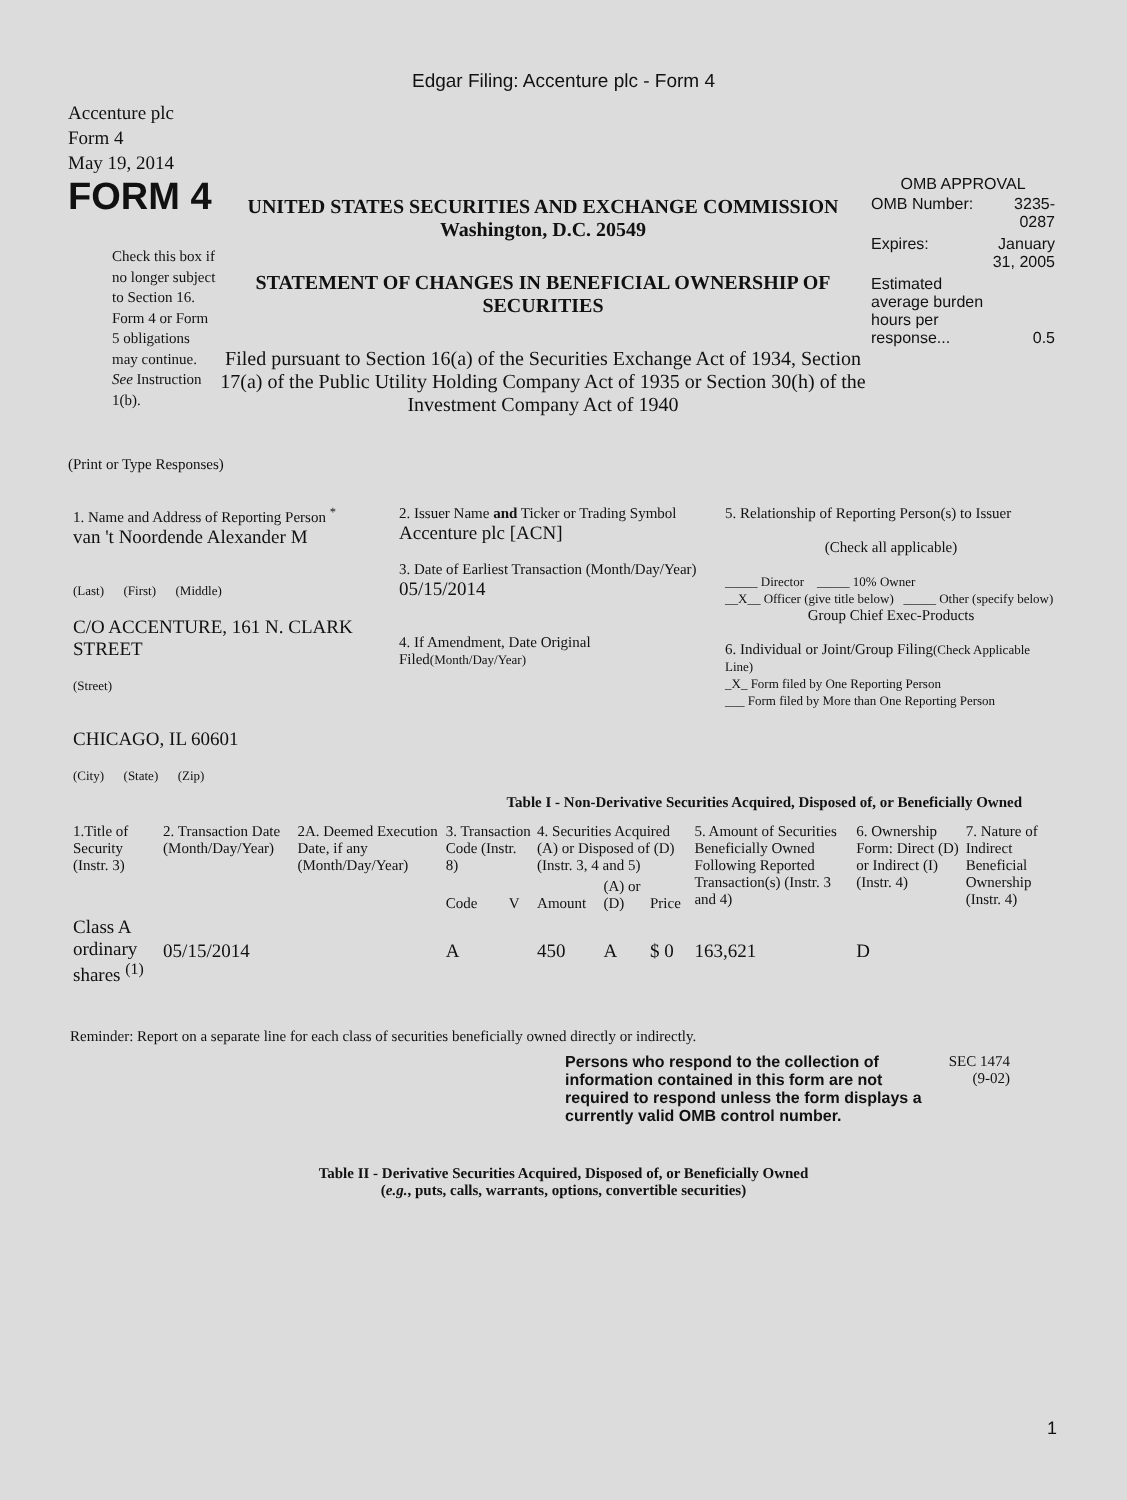Edgar Filing: Accenture plc - Form 4
Accenture plc
Form 4
May 19, 2014
FORM 4
Check this box if no longer subject to Section 16. Form 4 or Form 5 obligations may continue. See Instruction 1(b).
UNITED STATES SECURITIES AND EXCHANGE COMMISSION
Washington, D.C. 20549
STATEMENT OF CHANGES IN BENEFICIAL OWNERSHIP OF SECURITIES
Filed pursuant to Section 16(a) of the Securities Exchange Act of 1934, Section 17(a) of the Public Utility Holding Company Act of 1935 or Section 30(h) of the Investment Company Act of 1940
OMB APPROVAL
| OMB Number: | 3235-0287 |
| Expires: | January 31, 2005 |
| Estimated average burden hours per response... | 0.5 |
(Print or Type Responses)
| 1. Name and Address of Reporting Person <sup>*</sup> van 't Noordende Alexander M (Last) (First) (Middle) C/O ACCENTURE, 161 N. CLARK STREET (Street) CHICAGO, IL 60601 (City) (State) (Zip) | 2. Issuer Name and Ticker or Trading Symbol Accenture plc [ACN] 3. Date of Earliest Transaction (Month/Day/Year) 05/15/2014 4. If Amendment, Date Original Filed (Month/Day/Year) | 5. Relationship of Reporting Person(s) to Issuer (Check all applicable) _____ Director _____ 10% Owner __X__ Officer (give title below) _____ Other (specify below) Group Chief Exec-Products 6. Individual or Joint/Group Filing (Check Applicable Line) _X_ Form filed by One Reporting Person ___ Form filed by More than One Reporting Person |
Table I - Non-Derivative Securities Acquired, Disposed of, or Beneficially Owned
| 1.Title of Security (Instr. 3) | 2. Transaction Date (Month/Day/Year) | 2A. Deemed Execution Date, if any (Month/Day/Year) | 3. Transaction Code (Instr. 8) | | 4. Securities Acquired (A) or Disposed of (D) (Instr. 3, 4 and 5) | | | 5. Amount of Securities Beneficially Owned Following Reported Transaction(s) (Instr. 3 and 4) | 6. Ownership Form: Direct (D) or Indirect (I) (Instr. 4) | 7. Nature of Indirect Beneficial Ownership (Instr. 4) |
| --- | --- | --- | --- | --- | --- | --- | --- | --- | --- | --- |
| | | | Code | V | Amount | (A) or (D) | Price | | | |
| Class A ordinary shares <sup>(1)</sup> | 05/15/2014 | | A | | 450 | A | $ 0 | 163,621 | D | |
Reminder: Report on a separate line for each class of securities beneficially owned directly or indirectly.
Persons who respond to the collection of information contained in this form are not required to respond unless the form displays a currently valid OMB control number.
SEC 1474
(9-02)
Table II - Derivative Securities Acquired, Disposed of, or Beneficially Owned
(e.g., puts, calls, warrants, options, convertible securities)
1